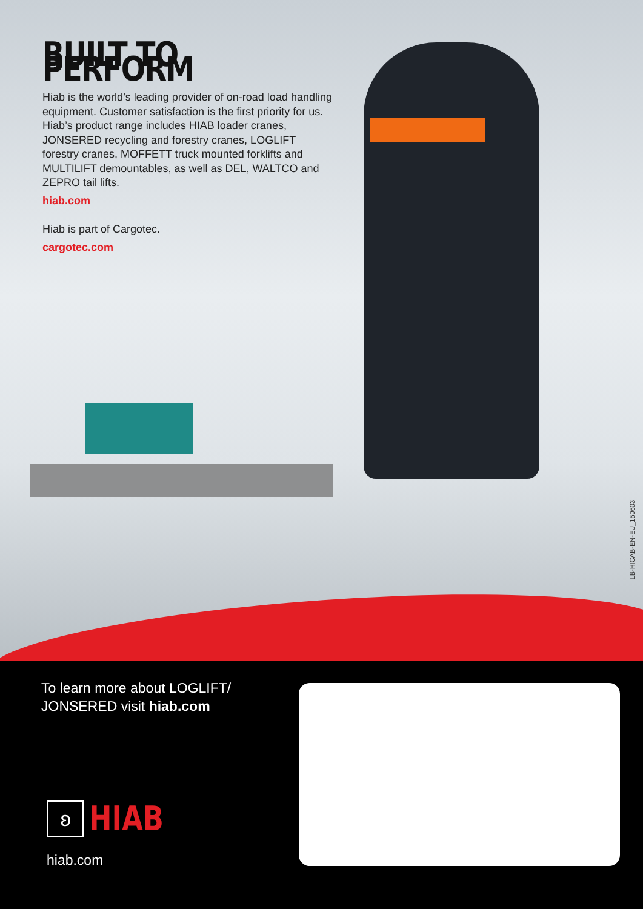BUILT TO PERFORM
Hiab is the world’s leading provider of on-road load handling equipment. Customer satisfaction is the first priority for us. Hiab’s product range includes HIAB loader cranes, JONSERED recycling and forestry cranes, LOGLIFT forestry cranes, MOFFETT truck mounted forklifts and MULTILIFT demountables, as well as DEL, WALTCO and ZEPRO tail lifts.
hiab.com
Hiab is part of Cargotec.
cargotec.com
LB-HICAB-EN-EU_150603
To learn more about LOGLIFT/
JONSERED visit hiab.com
ʚ
HIAB
hiab.com